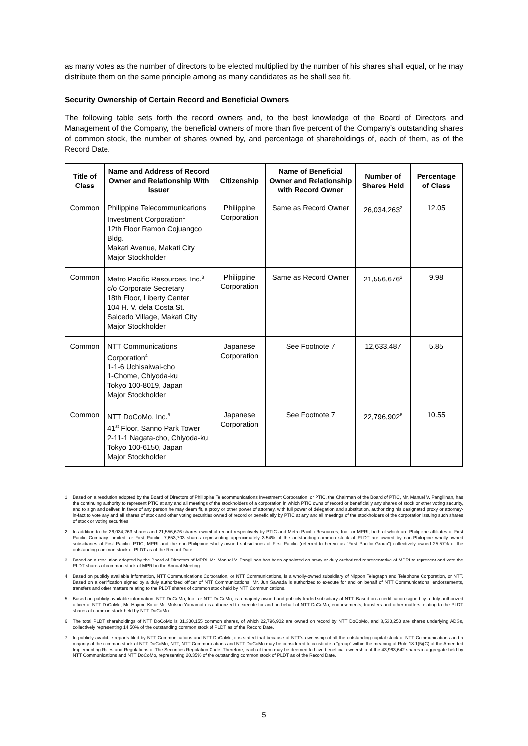as many votes as the number of directors to be elected multiplied by the number of his shares shall equal, or he may distribute them on the same principle among as many candidates as he shall see fit.
Security Ownership of Certain Record and Beneficial Owners
The following table sets forth the record owners and, to the best knowledge of the Board of Directors and Management of the Company, the beneficial owners of more than five percent of the Company’s outstanding shares of common stock, the number of shares owned by, and percentage of shareholdings of, each of them, as of the Record Date.
| Title of Class | Name and Address of Record Owner and Relationship With Issuer | Citizenship | Name of Beneficial Owner and Relationship with Record Owner | Number of Shares Held | Percentage of Class |
| --- | --- | --- | --- | --- | --- |
| Common | Philippine Telecommunications Investment Corporation<sup>1</sup> 12th Floor Ramon Cojuangco Bldg. Makati Avenue, Makati City Major Stockholder | Philippine Corporation | Same as Record Owner | 26,034,263<sup>2</sup> | 12.05 |
| Common | Metro Pacific Resources, Inc.<sup>3</sup> c/o Corporate Secretary 18th Floor, Liberty Center 104 H. V. dela Costa St. Salcedo Village, Makati City Major Stockholder | Philippine Corporation | Same as Record Owner | 21,556,676<sup>2</sup> | 9.98 |
| Common | NTT Communications Corporation<sup>4</sup> 1-1-6 Uchisaiwai-cho 1-Chome, Chiyoda-ku Tokyo 100-8019, Japan Major Stockholder | Japanese Corporation | See Footnote 7 | 12,633,487 | 5.85 |
| Common | NTT DoCoMo, Inc.<sup>5</sup> 41<sup>st</sup> Floor, Sanno Park Tower 2-11-1 Nagata-cho, Chiyoda-ku Tokyo 100-6150, Japan Major Stockholder | Japanese Corporation | See Footnote 7 | 22,796,902<sup>6</sup> | 10.55 |
1 Based on a resolution adopted by the Board of Directors of Philippine Telecommunications Investment Corporation, or PTIC, the Chairman of the Board of PTIC, Mr. Manuel V. Pangilinan, has the continuing authority to represent PTIC at any and all meetings of the stockholders of a corporation in which PTIC owns of record or beneficially any shares of stock or other voting security, and to sign and deliver, in favor of any person he may deem fit, a proxy or other power of attorney, with full power of delegation and substitution, authorizing his designated proxy or attorney-in-fact to vote any and all shares of stock and other voting securities owned of record or beneficially by PTIC at any and all meetings of the stockholders of the corporation issuing such shares of stock or voting securities.
2 In addition to the 26,034,263 shares and 21,556,676 shares owned of record respectively by PTIC and Metro Pacific Resources, Inc., or MPRI, both of which are Philippine affiliates of First Pacific Company Limited, or First Pacific, 7,653,703 shares representing approximately 3.54% of the outstanding common stock of PLDT are owned by non-Philippine wholly-owned subsidiaries of First Pacific. PTIC, MPRI and the non-Philippine wholly-owned subsidiaries of First Pacific (referred to herein as “First Pacific Group”) collectively owned 25.57% of the outstanding common stock of PLDT as of the Record Date.
3 Based on a resolution adopted by the Board of Directors of MPRI, Mr. Manuel V. Pangilinan has been appointed as proxy or duly authorized representative of MPRI to represent and vote the PLDT shares of common stock of MPRI in the Annual Meeting.
4 Based on publicly available information, NTT Communications Corporation, or NTT Communications, is a wholly-owned subsidiary of Nippon Telegraph and Telephone Corporation, or NTT. Based on a certification signed by a duly authorized officer of NTT Communications, Mr. Jun Sawada is authorized to execute for and on behalf of NTT Communications, endorsements, transfers and other matters relating to the PLDT shares of common stock held by NTT Communications.
5 Based on publicly available information, NTT DoCoMo, Inc., or NTT DoCoMo, is a majority-owned and publicly traded subsidiary of NTT. Based on a certification signed by a duly authorized officer of NTT DoCoMo, Mr. Hajime Kii or Mr. Mutsuo Yamamoto is authorized to execute for and on behalf of NTT DoCoMo, endorsements, transfers and other matters relating to the PLDT shares of common stock held by NTT DoCoMo.
6 The total PLDT shareholdings of NTT DoCoMo is 31,330,155 common shares, of which 22,796,902 are owned on record by NTT DoCoMo, and 8,533,253 are shares underlying ADSs, collectively representing 14.50% of the outstanding common stock of PLDT as of the Record Date.
7 In publicly available reports filed by NTT Communications and NTT DoCoMo, it is stated that because of NTT’s ownership of all the outstanding capital stock of NTT Communications and a majority of the common stock of NTT DoCoMo, NTT, NTT Communications and NTT DoCoMo may be considered to constitute a “group” within the meaning of Rule 18.1(5)(C) of the Amended Implementing Rules and Regulations of The Securities Regulation Code. Therefore, each of them may be deemed to have beneficial ownership of the 43,963,642 shares in aggregate held by NTT Communications and NTT DoCoMo, representing 20.35% of the outstanding common stock of PLDT as of the Record Date.
5